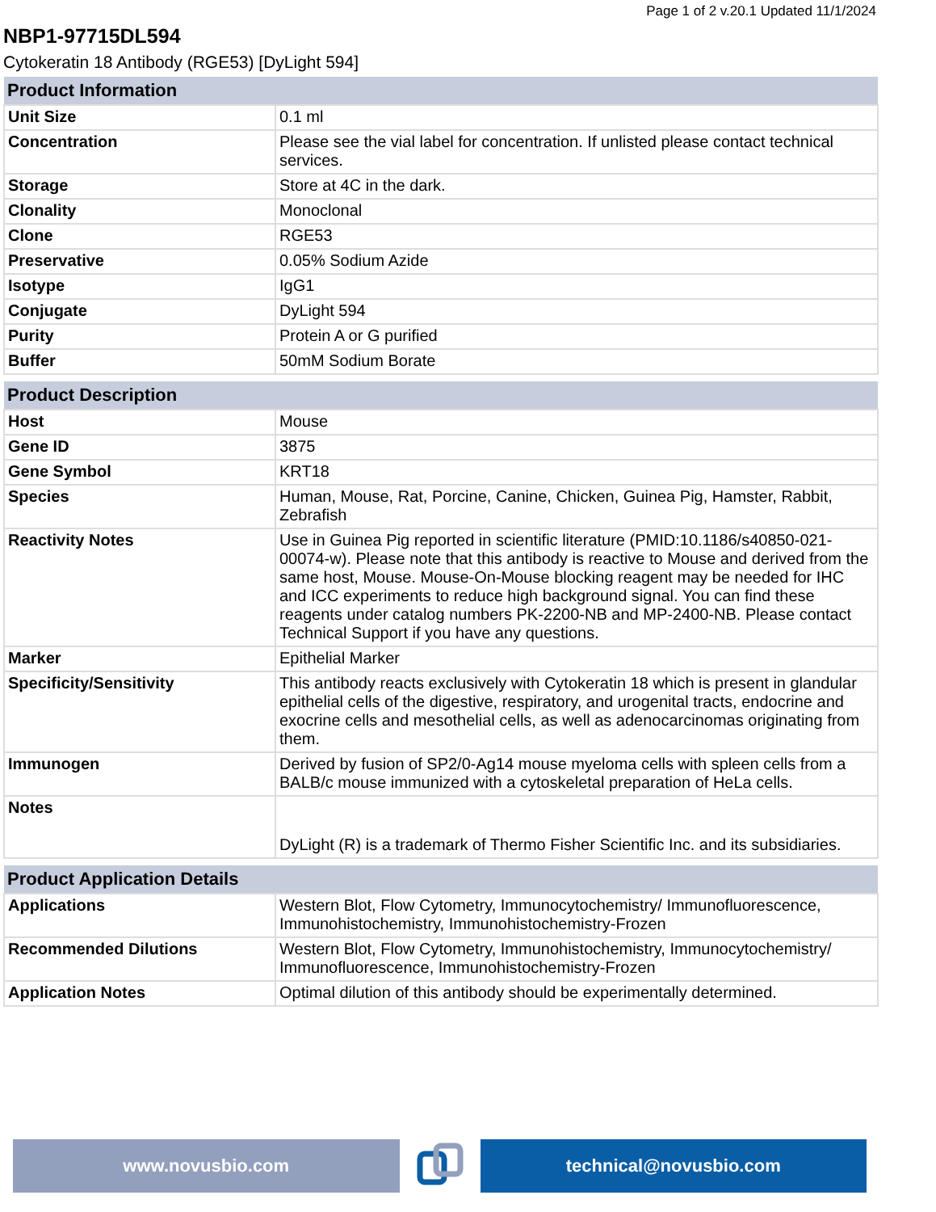Page 1 of 2 v.20.1 Updated 11/1/2024
NBP1-97715DL594
Cytokeratin 18 Antibody (RGE53) [DyLight 594]
| Product Information | |
| --- | --- |
| Unit Size | 0.1 ml |
| Concentration | Please see the vial label for concentration. If unlisted please contact technical services. |
| Storage | Store at 4C in the dark. |
| Clonality | Monoclonal |
| Clone | RGE53 |
| Preservative | 0.05% Sodium Azide |
| Isotype | IgG1 |
| Conjugate | DyLight 594 |
| Purity | Protein A or G purified |
| Buffer | 50mM Sodium Borate |
| Product Description | |
| --- | --- |
| Host | Mouse |
| Gene ID | 3875 |
| Gene Symbol | KRT18 |
| Species | Human, Mouse, Rat, Porcine, Canine, Chicken, Guinea Pig, Hamster, Rabbit, Zebrafish |
| Reactivity Notes | Use in Guinea Pig reported in scientific literature (PMID:10.1186/s40850-021-00074-w). Please note that this antibody is reactive to Mouse and derived from the same host, Mouse. Mouse-On-Mouse blocking reagent may be needed for IHC and ICC experiments to reduce high background signal. You can find these reagents under catalog numbers PK-2200-NB and MP-2400-NB. Please contact Technical Support if you have any questions. |
| Marker | Epithelial Marker |
| Specificity/Sensitivity | This antibody reacts exclusively with Cytokeratin 18 which is present in glandular epithelial cells of the digestive, respiratory, and urogenital tracts, endocrine and exocrine cells and mesothelial cells, as well as adenocarcinomas originating from them. |
| Immunogen | Derived by fusion of SP2/0-Ag14 mouse myeloma cells with spleen cells from a BALB/c mouse immunized with a cytoskeletal preparation of HeLa cells. |
| Notes | DyLight (R) is a trademark of Thermo Fisher Scientific Inc. and its subsidiaries. |
| Product Application Details | |
| --- | --- |
| Applications | Western Blot, Flow Cytometry, Immunocytochemistry/ Immunofluorescence, Immunohistochemistry, Immunohistochemistry-Frozen |
| Recommended Dilutions | Western Blot, Flow Cytometry, Immunohistochemistry, Immunocytochemistry/ Immunofluorescence, Immunohistochemistry-Frozen |
| Application Notes | Optimal dilution of this antibody should be experimentally determined. |
www.novusbio.com technical@novusbio.com